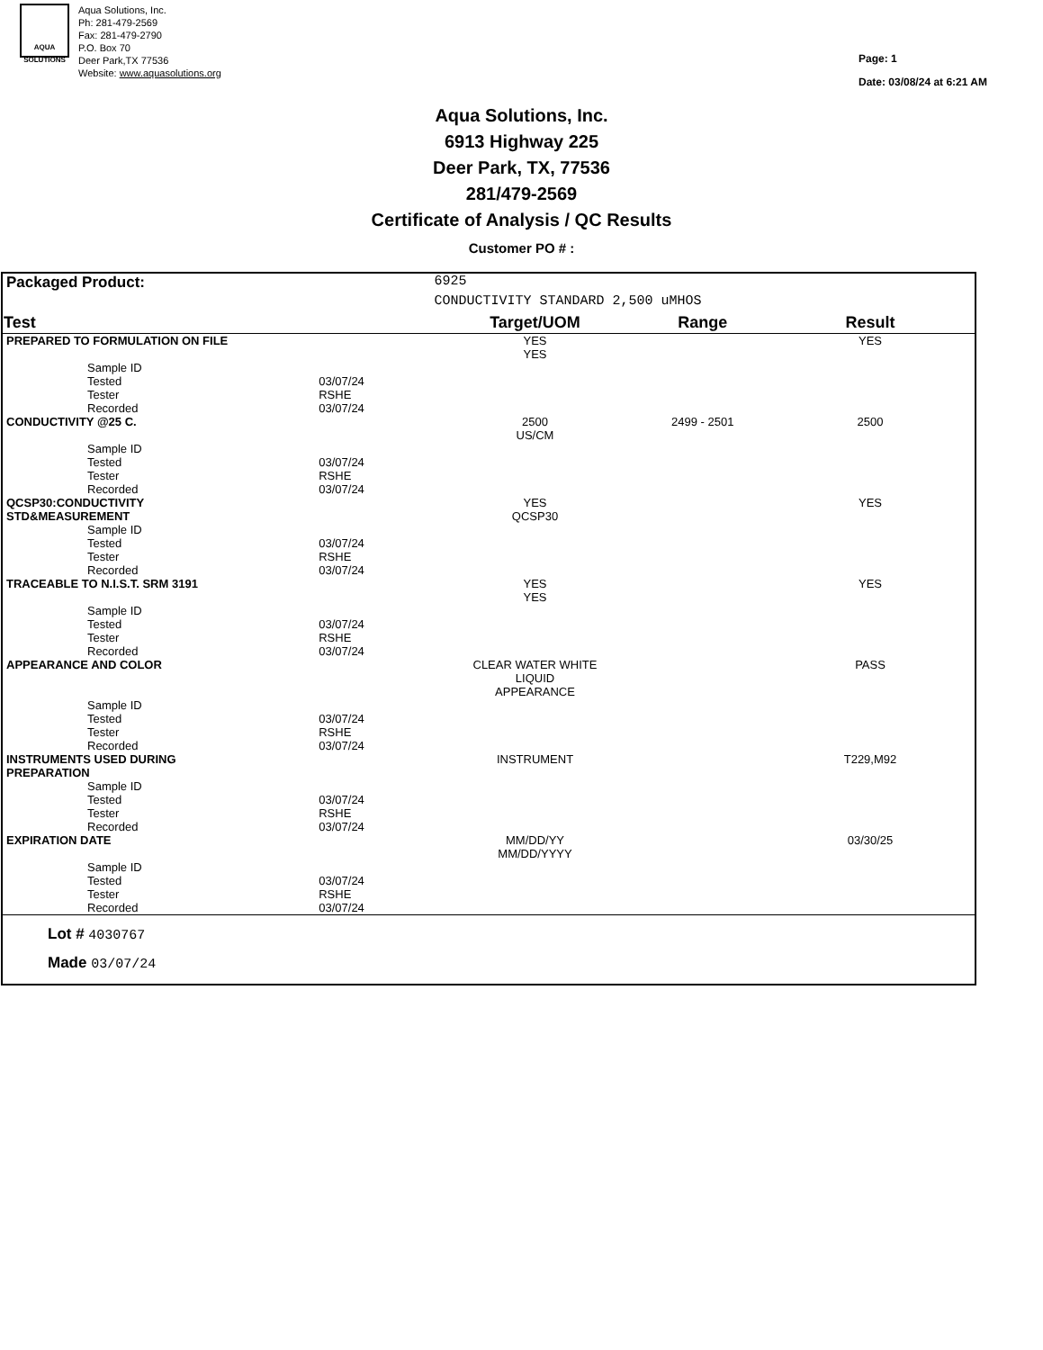AQUA SOLUTIONS
Aqua Solutions, Inc.
Ph: 281-479-2569
Fax: 281-479-2790
P.O. Box 70
Deer Park,TX 77536
Website: www.aquasolutions.org
Page: 1
Date: 03/08/24 at 6:21 AM
Aqua Solutions, Inc.
6913 Highway 225
Deer Park, TX, 77536
281/479-2569
Certificate of Analysis / QC Results
Customer PO # :
| Packaged Product: | | 6925 | | |
| | | CONDUCTIVITY STANDARD 2,500 uMHOS | | |
| Test | | Target/UOM | Range | Result |
| PREPARED TO FORMULATION ON FILE | | YES YES | | YES |
| Sample ID Tested Tester Recorded | 03/07/24 RSHE 03/07/24 | | | |
| CONDUCTIVITY @25 C. | | 2500 US/CM | 2499 - 2501 | 2500 |
| Sample ID Tested Tester Recorded | 03/07/24 RSHE 03/07/24 | | | |
| QCSP30:CONDUCTIVITY STD&MEASUREMENT | | YES QCSP30 | | YES |
| Sample ID Tested Tester Recorded | 03/07/24 RSHE 03/07/24 | | | |
| TRACEABLE TO N.I.S.T. SRM 3191 | | YES YES | | YES |
| Sample ID Tested Tester Recorded | 03/07/24 RSHE 03/07/24 | | | |
| APPEARANCE AND COLOR | | CLEAR WATER WHITE LIQUID APPEARANCE | | PASS |
| Sample ID Tested Tester Recorded | 03/07/24 RSHE 03/07/24 | | | |
| INSTRUMENTS USED DURING PREPARATION | | INSTRUMENT | | T229,M92 |
| Sample ID Tested Tester Recorded | 03/07/24 RSHE 03/07/24 | | | |
| EXPIRATION DATE | | MM/DD/YY MM/DD/YYYY | | 03/30/25 |
| Sample ID Tested Tester Recorded | 03/07/24 RSHE 03/07/24 | | | |
Lot # 4030767
Made 03/07/24